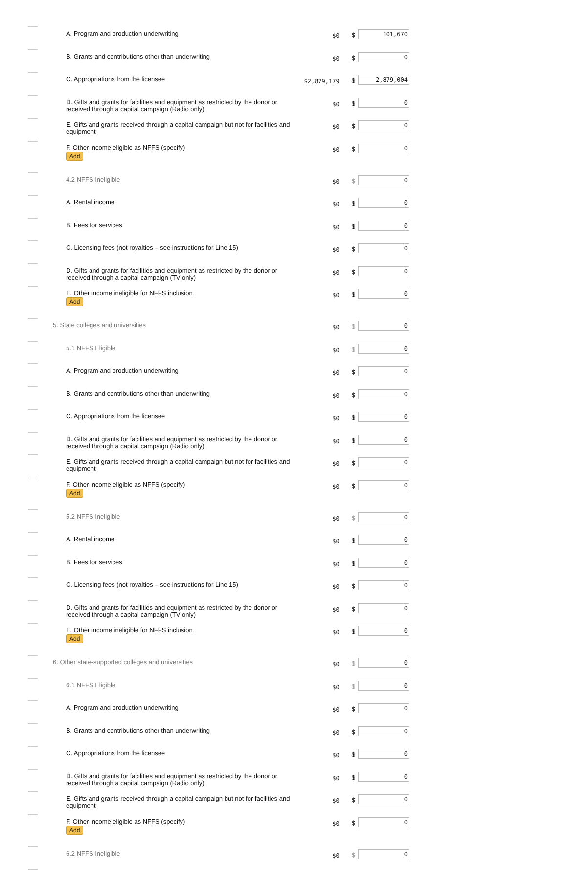| | A. Program and production underwriting | $0 | $ | 101,670 |
| | B. Grants and contributions other than underwriting | $0 | $ | 0 |
| | C. Appropriations from the licensee | $2,879,179 | $ | 2,879,004 |
| | D. Gifts and grants for facilities and equipment as restricted by the donor or received through a capital campaign (Radio only) | $0 | $ | 0 |
| | E. Gifts and grants received through a capital campaign but not for facilities and equipment | $0 | $ | 0 |
| | F. Other income eligible as NFFS (specify) Add | $0 | $ | 0 |
| | 4.2 NFFS Ineligible | $0 | $ | 0 |
| | A. Rental income | $0 | $ | 0 |
| | B. Fees for services | $0 | $ | 0 |
| | C. Licensing fees (not royalties – see instructions for Line 15) | $0 | $ | 0 |
| | D. Gifts and grants for facilities and equipment as restricted by the donor or received through a capital campaign (TV only) | $0 | $ | 0 |
| | E. Other income ineligible for NFFS inclusion Add | $0 | $ | 0 |
| | 5. State colleges and universities | $0 | $ | 0 |
| | 5.1 NFFS Eligible | $0 | $ | 0 |
| | A. Program and production underwriting | $0 | $ | 0 |
| | B. Grants and contributions other than underwriting | $0 | $ | 0 |
| | C. Appropriations from the licensee | $0 | $ | 0 |
| | D. Gifts and grants for facilities and equipment as restricted by the donor or received through a capital campaign (Radio only) | $0 | $ | 0 |
| | E. Gifts and grants received through a capital campaign but not for facilities and equipment | $0 | $ | 0 |
| | F. Other income eligible as NFFS (specify) Add | $0 | $ | 0 |
| | 5.2 NFFS Ineligible | $0 | $ | 0 |
| | A. Rental income | $0 | $ | 0 |
| | B. Fees for services | $0 | $ | 0 |
| | C. Licensing fees (not royalties – see instructions for Line 15) | $0 | $ | 0 |
| | D. Gifts and grants for facilities and equipment as restricted by the donor or received through a capital campaign (TV only) | $0 | $ | 0 |
| | E. Other income ineligible for NFFS inclusion Add | $0 | $ | 0 |
| | 6. Other state-supported colleges and universities | $0 | $ | 0 |
| | 6.1 NFFS Eligible | $0 | $ | 0 |
| | A. Program and production underwriting | $0 | $ | 0 |
| | B. Grants and contributions other than underwriting | $0 | $ | 0 |
| | C. Appropriations from the licensee | $0 | $ | 0 |
| | D. Gifts and grants for facilities and equipment as restricted by the donor or received through a capital campaign (Radio only) | $0 | $ | 0 |
| | E. Gifts and grants received through a capital campaign but not for facilities and equipment | $0 | $ | 0 |
| | F. Other income eligible as NFFS (specify) Add | $0 | $ | 0 |
| | 6.2 NFFS Ineligible | $0 | $ | 0 |